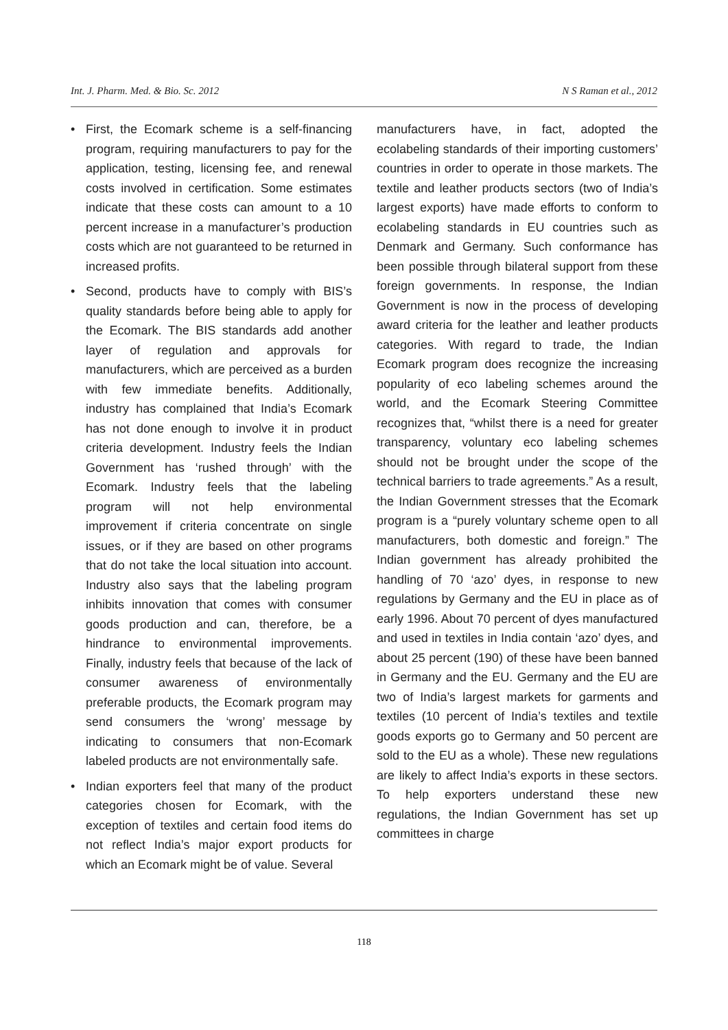Int. J. Pharm. Med. & Bio. Sc. 2012 N S Raman et al., 2012
• First, the Ecomark scheme is a self-financing program, requiring manufacturers to pay for the application, testing, licensing fee, and renewal costs involved in certification. Some estimates indicate that these costs can amount to a 10 percent increase in a manufacturer’s production costs which are not guaranteed to be returned in increased profits.
• Second, products have to comply with BIS’s quality standards before being able to apply for the Ecomark. The BIS standards add another layer of regulation and approvals for manufacturers, which are perceived as a burden with few immediate benefits. Additionally, industry has complained that India’s Ecomark has not done enough to involve it in product criteria development. Industry feels the Indian Government has ‘rushed through’ with the Ecomark. Industry feels that the labeling program will not help environmental improvement if criteria concentrate on single issues, or if they are based on other programs that do not take the local situation into account. Industry also says that the labeling program inhibits innovation that comes with consumer goods production and can, therefore, be a hindrance to environmental improvements. Finally, industry feels that because of the lack of consumer awareness of environmentally preferable products, the Ecomark program may send consumers the ‘wrong’ message by indicating to consumers that non-Ecomark labeled products are not environmentally safe.
• Indian exporters feel that many of the product categories chosen for Ecomark, with the exception of textiles and certain food items do not reflect India’s major export products for which an Ecomark might be of value. Several
manufacturers have, in fact, adopted the ecolabeling standards of their importing customers’ countries in order to operate in those markets. The textile and leather products sectors (two of India’s largest exports) have made efforts to conform to ecolabeling standards in EU countries such as Denmark and Germany. Such conformance has been possible through bilateral support from these foreign governments. In response, the Indian Government is now in the process of developing award criteria for the leather and leather products categories. With regard to trade, the Indian Ecomark program does recognize the increasing popularity of eco labeling schemes around the world, and the Ecomark Steering Committee recognizes that, “whilst there is a need for greater transparency, voluntary eco labeling schemes should not be brought under the scope of the technical barriers to trade agreements.” As a result, the Indian Government stresses that the Ecomark program is a “purely voluntary scheme open to all manufacturers, both domestic and foreign.” The Indian government has already prohibited the handling of 70 ‘azo’ dyes, in response to new regulations by Germany and the EU in place as of early 1996. About 70 percent of dyes manufactured and used in textiles in India contain ‘azo’ dyes, and about 25 percent (190) of these have been banned in Germany and the EU. Germany and the EU are two of India’s largest markets for garments and textiles (10 percent of India’s textiles and textile goods exports go to Germany and 50 percent are sold to the EU as a whole). These new regulations are likely to affect India’s exports in these sectors. To help exporters understand these new regulations, the Indian Government has set up committees in charge
118